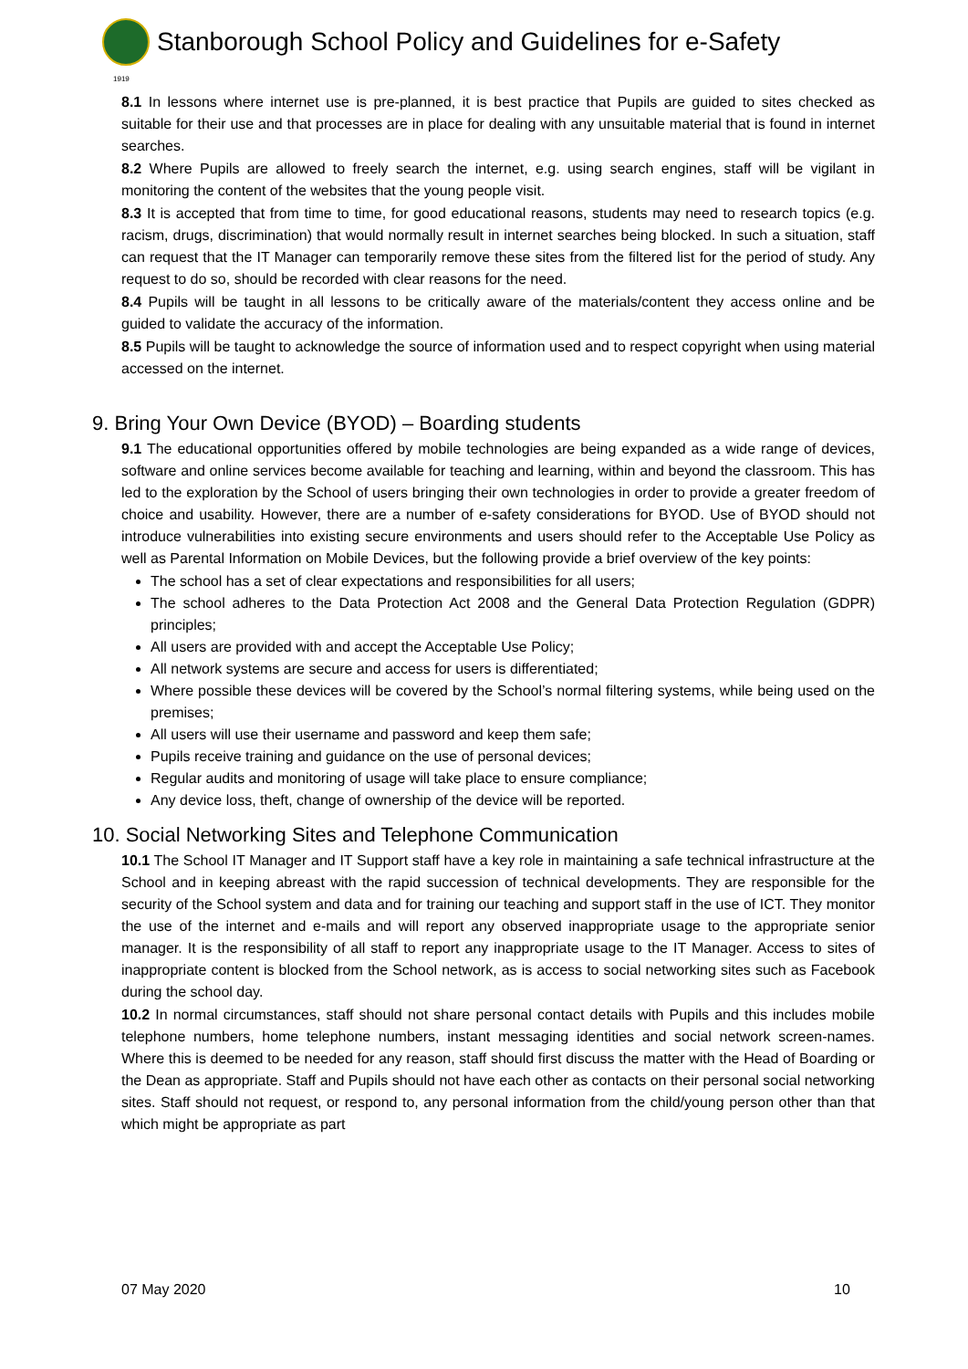Stanborough School Policy and Guidelines for e-Safety
1919
8.1 In lessons where internet use is pre-planned, it is best practice that Pupils are guided to sites checked as suitable for their use and that processes are in place for dealing with any unsuitable material that is found in internet searches.
8.2 Where Pupils are allowed to freely search the internet, e.g. using search engines, staff will be vigilant in monitoring the content of the websites that the young people visit.
8.3 It is accepted that from time to time, for good educational reasons, students may need to research topics (e.g. racism, drugs, discrimination) that would normally result in internet searches being blocked. In such a situation, staff can request that the IT Manager can temporarily remove these sites from the filtered list for the period of study. Any request to do so, should be recorded with clear reasons for the need.
8.4 Pupils will be taught in all lessons to be critically aware of the materials/content they access online and be guided to validate the accuracy of the information.
8.5 Pupils will be taught to acknowledge the source of information used and to respect copyright when using material accessed on the internet.
9. Bring Your Own Device (BYOD) – Boarding students
9.1 The educational opportunities offered by mobile technologies are being expanded as a wide range of devices, software and online services become available for teaching and learning, within and beyond the classroom. This has led to the exploration by the School of users bringing their own technologies in order to provide a greater freedom of choice and usability. However, there are a number of e-safety considerations for BYOD. Use of BYOD should not introduce vulnerabilities into existing secure environments and users should refer to the Acceptable Use Policy as well as Parental Information on Mobile Devices, but the following provide a brief overview of the key points:
The school has a set of clear expectations and responsibilities for all users;
The school adheres to the Data Protection Act 2008 and the General Data Protection Regulation (GDPR) principles;
All users are provided with and accept the Acceptable Use Policy;
All network systems are secure and access for users is differentiated;
Where possible these devices will be covered by the School’s normal filtering systems, while being used on the premises;
All users will use their username and password and keep them safe;
Pupils receive training and guidance on the use of personal devices;
Regular audits and monitoring of usage will take place to ensure compliance;
Any device loss, theft, change of ownership of the device will be reported.
10. Social Networking Sites and Telephone Communication
10.1 The School IT Manager and IT Support staff have a key role in maintaining a safe technical infrastructure at the School and in keeping abreast with the rapid succession of technical developments. They are responsible for the security of the School system and data and for training our teaching and support staff in the use of ICT. They monitor the use of the internet and e-mails and will report any observed inappropriate usage to the appropriate senior manager. It is the responsibility of all staff to report any inappropriate usage to the IT Manager. Access to sites of inappropriate content is blocked from the School network, as is access to social networking sites such as Facebook during the school day.
10.2 In normal circumstances, staff should not share personal contact details with Pupils and this includes mobile telephone numbers, home telephone numbers, instant messaging identities and social network screen-names. Where this is deemed to be needed for any reason, staff should first discuss the matter with the Head of Boarding or the Dean as appropriate. Staff and Pupils should not have each other as contacts on their personal social networking sites. Staff should not request, or respond to, any personal information from the child/young person other than that which might be appropriate as part
07 May 2020 10